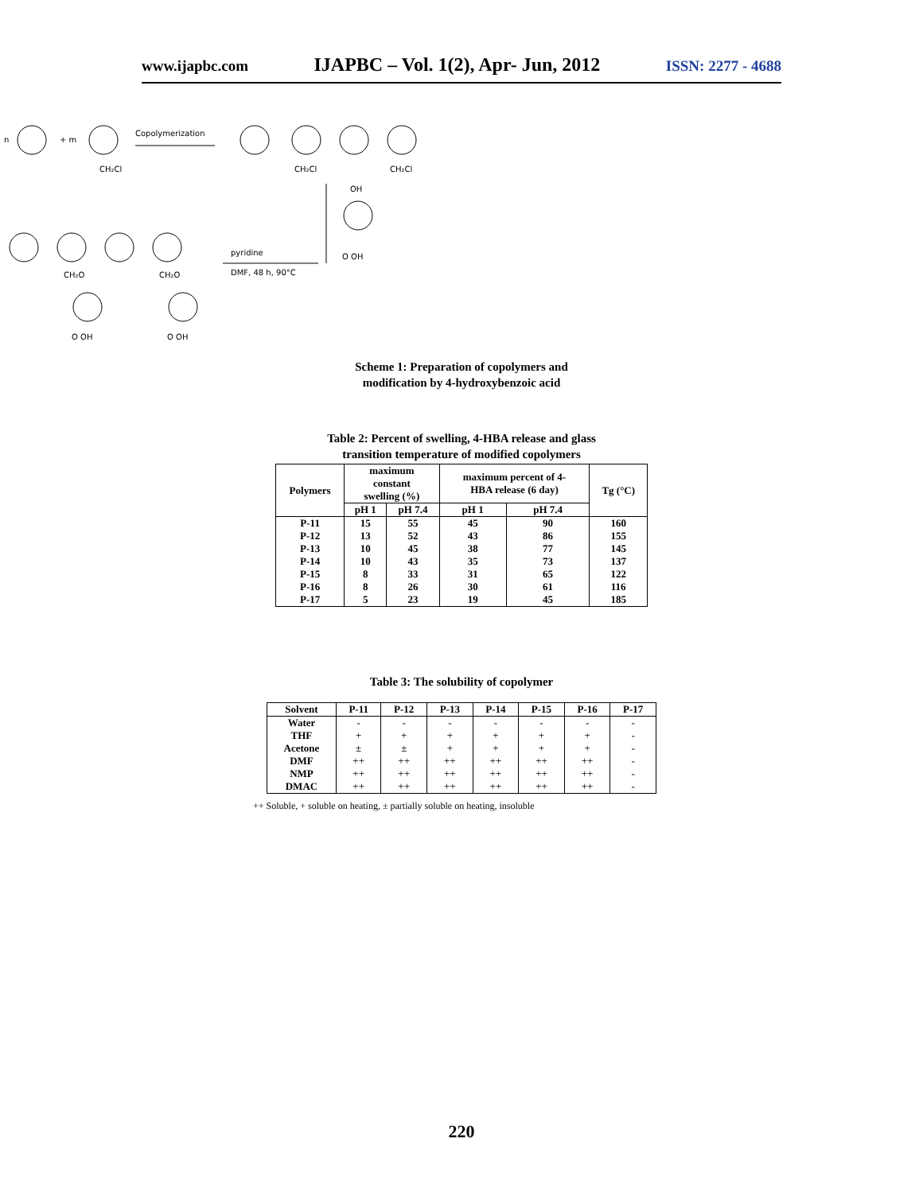www.ijapbc.com IJAPBC – Vol. 1(2), Apr- Jun, 2012 ISSN: 2277 - 4688
n
+ m
Copolymerization
CH₂Cl
CH₂Cl
CH₂Cl
OH
pyridine
DMF, 48 h, 90°C
CH₂O
CH₂O
O OH
O OH
O OH
Scheme 1: Preparation of copolymers and
modification by 4-hydroxybenzoic acid
Table 2: Percent of swelling, 4-HBA release and glass
transition temperature of modified copolymers
| Polymers | maximum constant swelling (%) | | maximum percent of 4- HBA release (6 day) | | Tg (°C) |
| --- | --- | --- | --- | --- | --- |
| | pH 1 | pH 7.4 | pH 1 | pH 7.4 | |
| P-11 | 15 | 55 | 45 | 90 | 160 |
| P-12 | 13 | 52 | 43 | 86 | 155 |
| P-13 | 10 | 45 | 38 | 77 | 145 |
| P-14 | 10 | 43 | 35 | 73 | 137 |
| P-15 | 8 | 33 | 31 | 65 | 122 |
| P-16 | 8 | 26 | 30 | 61 | 116 |
| P-17 | 5 | 23 | 19 | 45 | 185 |
Table 3: The solubility of copolymer
| Solvent | P-11 | P-12 | P-13 | P-14 | P-15 | P-16 | P-17 |
| --- | --- | --- | --- | --- | --- | --- | --- |
| Water | - | - | - | - | - | - | - |
| THF | + | + | + | + | + | + | - |
| Acetone | ± | ± | + | + | + | + | - |
| DMF | ++ | ++ | ++ | ++ | ++ | ++ | - |
| NMP | ++ | ++ | ++ | ++ | ++ | ++ | - |
| DMAC | ++ | ++ | ++ | ++ | ++ | ++ | - |
++ Soluble, + soluble on heating, ± partially soluble on heating, insoluble
220